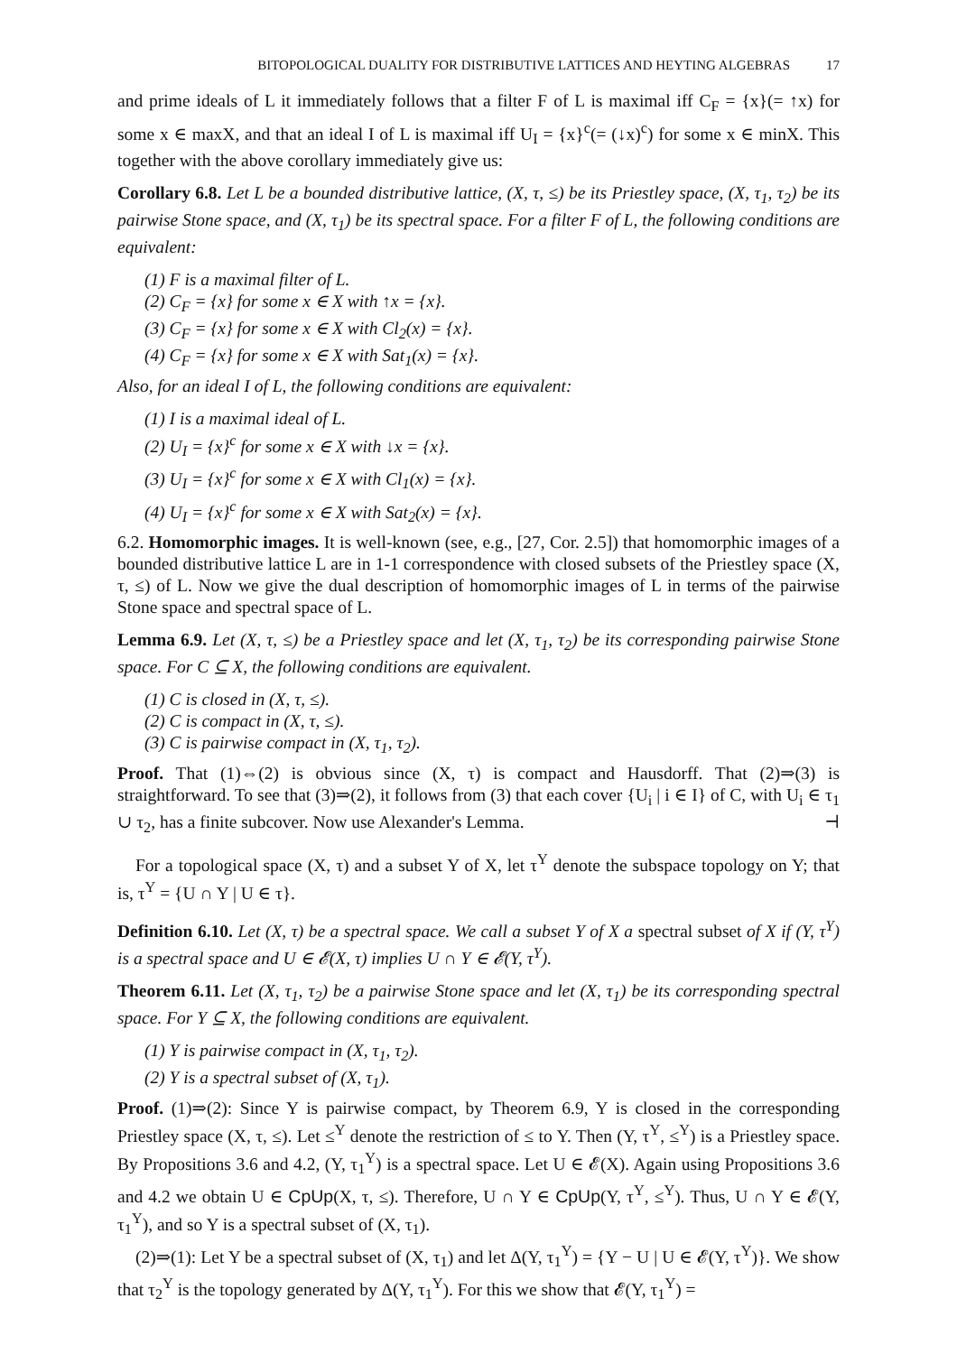BITOPOLOGICAL DUALITY FOR DISTRIBUTIVE LATTICES AND HEYTING ALGEBRAS 17
and prime ideals of L it immediately follows that a filter F of L is maximal iff C<sub>F</sub> = {x}(= ↑x) for some x ∈ maxX, and that an ideal I of L is maximal iff U<sub>I</sub> = {x}<sup>c</sup>(= (↓x)<sup>c</sup>) for some x ∈ minX. This together with the above corollary immediately give us:
Corollary 6.8. Let L be a bounded distributive lattice, (X, τ, ≤) be its Priestley space, (X, τ<sub>1</sub>, τ<sub>2</sub>) be its pairwise Stone space, and (X, τ<sub>1</sub>) be its spectral space. For a filter F of L, the following conditions are equivalent:
(1) F is a maximal filter of L.
(2) C<sub>F</sub> = {x} for some x ∈ X with ↑x = {x}.
(3) C<sub>F</sub> = {x} for some x ∈ X with Cl<sub>2</sub>(x) = {x}.
(4) C<sub>F</sub> = {x} for some x ∈ X with Sat<sub>1</sub>(x) = {x}.
Also, for an ideal I of L, the following conditions are equivalent:
(1) I is a maximal ideal of L.
(2) U<sub>I</sub> = {x}<sup>c</sup> for some x ∈ X with ↓x = {x}.
(3) U<sub>I</sub> = {x}<sup>c</sup> for some x ∈ X with Cl<sub>1</sub>(x) = {x}.
(4) U<sub>I</sub> = {x}<sup>c</sup> for some x ∈ X with Sat<sub>2</sub>(x) = {x}.
6.2. Homomorphic images. It is well-known (see, e.g., [27, Cor. 2.5]) that homomorphic images of a bounded distributive lattice L are in 1-1 correspondence with closed subsets of the Priestley space (X, τ, ≤) of L. Now we give the dual description of homomorphic images of L in terms of the pairwise Stone space and spectral space of L.
Lemma 6.9. Let (X, τ, ≤) be a Priestley space and let (X, τ<sub>1</sub>, τ<sub>2</sub>) be its corresponding pairwise Stone space. For C ⊆ X, the following conditions are equivalent.
(1) C is closed in (X, τ, ≤).
(2) C is compact in (X, τ, ≤).
(3) C is pairwise compact in (X, τ<sub>1</sub>, τ<sub>2</sub>).
Proof. That (1)⇔(2) is obvious since (X, τ) is compact and Hausdorff. That (2)⇒(3) is straightforward. To see that (3)⇒(2), it follows from (3) that each cover {U<sub>i</sub> | i ∈ I} of C, with U<sub>i</sub> ∈ τ<sub>1</sub> ∪ τ<sub>2</sub>, has a finite subcover. Now use Alexander's Lemma. ⊣
For a topological space (X, τ) and a subset Y of X, let τ<sup>Y</sup> denote the subspace topology on Y; that is, τ<sup>Y</sup> = {U ∩ Y | U ∈ τ}.
Definition 6.10. Let (X, τ) be a spectral space. We call a subset Y of X a spectral subset of X if (Y, τ<sup>Y</sup>) is a spectral space and U ∈ 𝓔(X, τ) implies U ∩ Y ∈ 𝓔(Y, τ<sup>Y</sup>).
Theorem 6.11. Let (X, τ<sub>1</sub>, τ<sub>2</sub>) be a pairwise Stone space and let (X, τ<sub>1</sub>) be its corresponding spectral space. For Y ⊆ X, the following conditions are equivalent.
(1) Y is pairwise compact in (X, τ<sub>1</sub>, τ<sub>2</sub>).
(2) Y is a spectral subset of (X, τ<sub>1</sub>).
Proof. (1)⇒(2): Since Y is pairwise compact, by Theorem 6.9, Y is closed in the corresponding Priestley space (X, τ, ≤). Let ≤<sup>Y</sup> denote the restriction of ≤ to Y. Then (Y, τ<sup>Y</sup>, ≤<sup>Y</sup>) is a Priestley space. By Propositions 3.6 and 4.2, (Y, τ<sub>1</sub><sup>Y</sup>) is a spectral space. Let U ∈ 𝓔(X). Again using Propositions 3.6 and 4.2 we obtain U ∈ CpUp(X, τ, ≤). Therefore, U ∩ Y ∈ CpUp(Y, τ<sup>Y</sup>, ≤<sup>Y</sup>). Thus, U ∩ Y ∈ 𝓔(Y, τ<sub>1</sub><sup>Y</sup>), and so Y is a spectral subset of (X, τ<sub>1</sub>).
(2)⇒(1): Let Y be a spectral subset of (X, τ<sub>1</sub>) and let Δ(Y, τ<sub>1</sub><sup>Y</sup>) = {Y − U | U ∈ 𝓔(Y, τ<sup>Y</sup>)}. We show that τ<sub>2</sub><sup>Y</sup> is the topology generated by Δ(Y, τ<sub>1</sub><sup>Y</sup>). For this we show that 𝓔(Y, τ<sub>1</sub><sup>Y</sup>) =